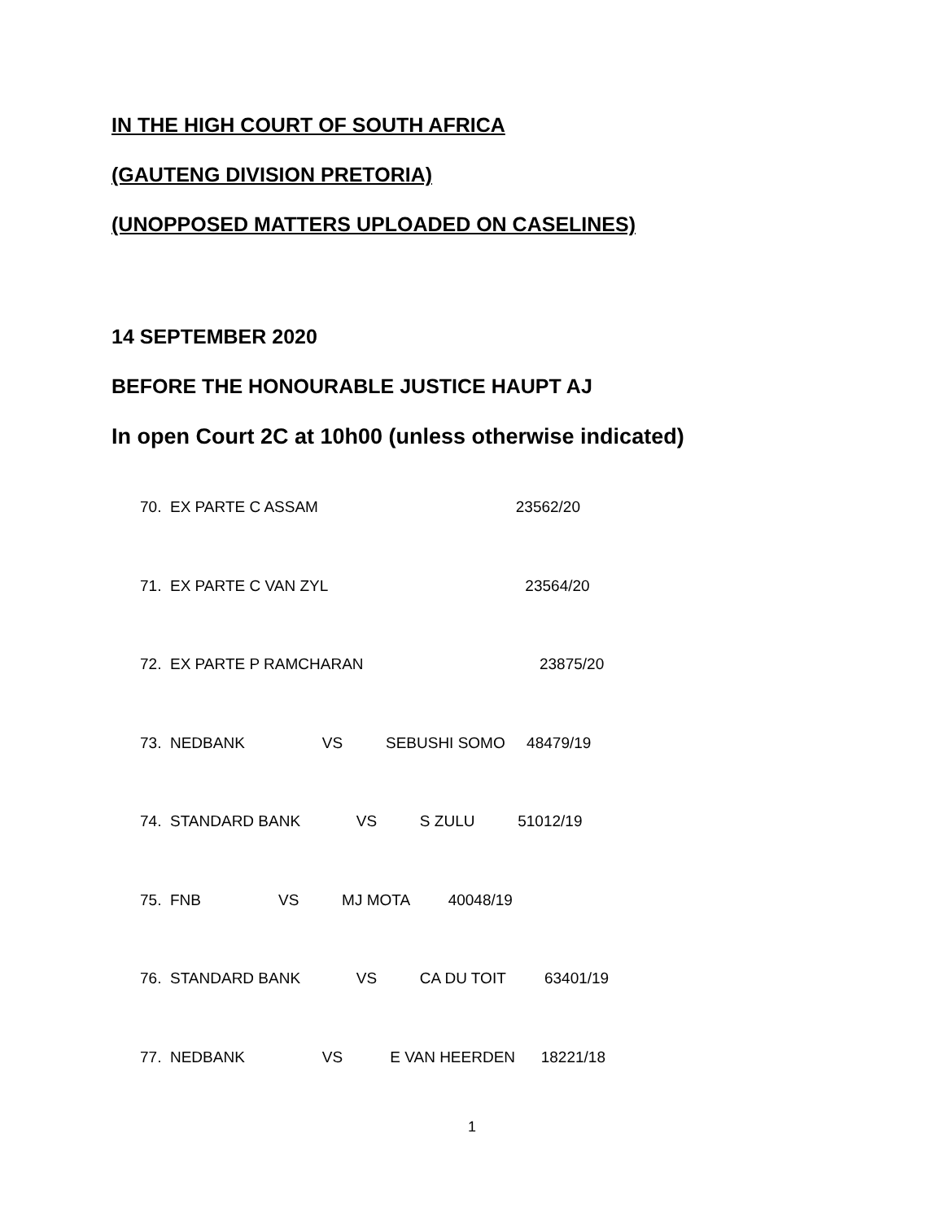IN THE HIGH COURT OF SOUTH AFRICA
(GAUTENG DIVISION PRETORIA)
(UNOPPOSED MATTERS UPLOADED ON CASELINES)
14 SEPTEMBER 2020
BEFORE THE HONOURABLE JUSTICE HAUPT AJ
In open Court 2C at 10h00 (unless otherwise indicated)
70. EX PARTE C ASSAM 23562/20
71. EX PARTE C VAN ZYL 23564/20
72. EX PARTE P RAMCHARAN 23875/20
73. NEDBANK VS SEBUSHI SOMO 48479/19
74. STANDARD BANK VS S ZULU 51012/19
75. FNB VS MJ MOTA 40048/19
76. STANDARD BANK VS CA DU TOIT 63401/19
77. NEDBANK VS E VAN HEERDEN 18221/18
1